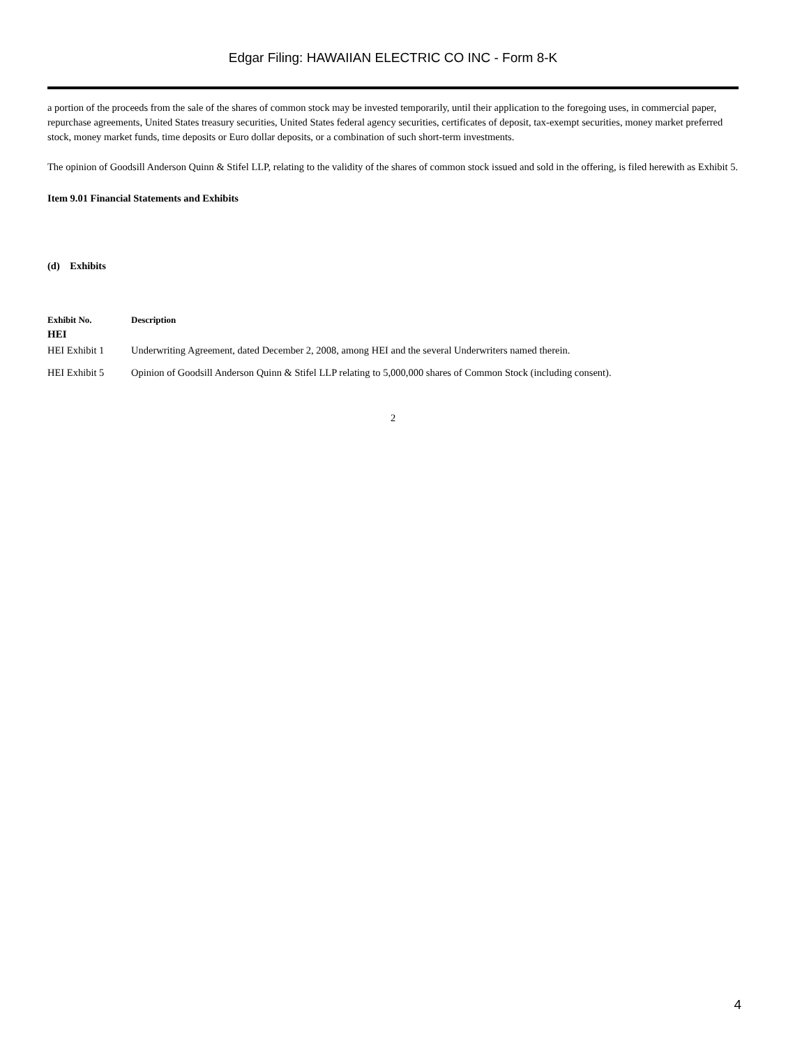Edgar Filing: HAWAIIAN ELECTRIC CO INC - Form 8-K
a portion of the proceeds from the sale of the shares of common stock may be invested temporarily, until their application to the foregoing uses, in commercial paper, repurchase agreements, United States treasury securities, United States federal agency securities, certificates of deposit, tax-exempt securities, money market preferred stock, money market funds, time deposits or Euro dollar deposits, or a combination of such short-term investments.
The opinion of Goodsill Anderson Quinn & Stifel LLP, relating to the validity of the shares of common stock issued and sold in the offering, is filed herewith as Exhibit 5.
Item 9.01 Financial Statements and Exhibits
(d) Exhibits
| Exhibit No. HEI | Description |
| --- | --- |
| HEI Exhibit 1 | Underwriting Agreement, dated December 2, 2008, among HEI and the several Underwriters named therein. |
| HEI Exhibit 5 | Opinion of Goodsill Anderson Quinn & Stifel LLP relating to 5,000,000 shares of Common Stock (including consent). |
2
4